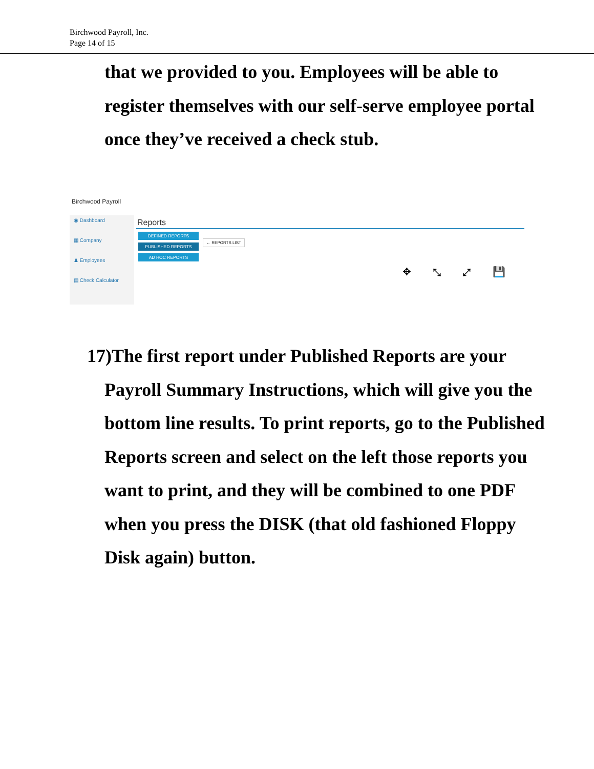Birchwood Payroll, Inc.
Page 14 of 15
that we provided to you. Employees will be able to register themselves with our self-serve employee portal once they’ve received a check stub.
Birchwood Payroll
◉ Dashboard
▦ Company
♟ Employees
▤ Check Calculator
Reports
DEFINED REPORTS
PUBLISHED REPORTS
AD HOC REPORTS
← REPORTS LIST
✥ ⤡ ⤢ 💾
17)The first report under Published Reports are your Payroll Summary Instructions, which will give you the bottom line results. To print reports, go to the Published Reports screen and select on the left those reports you want to print, and they will be combined to one PDF when you press the DISK (that old fashioned Floppy Disk again) button.